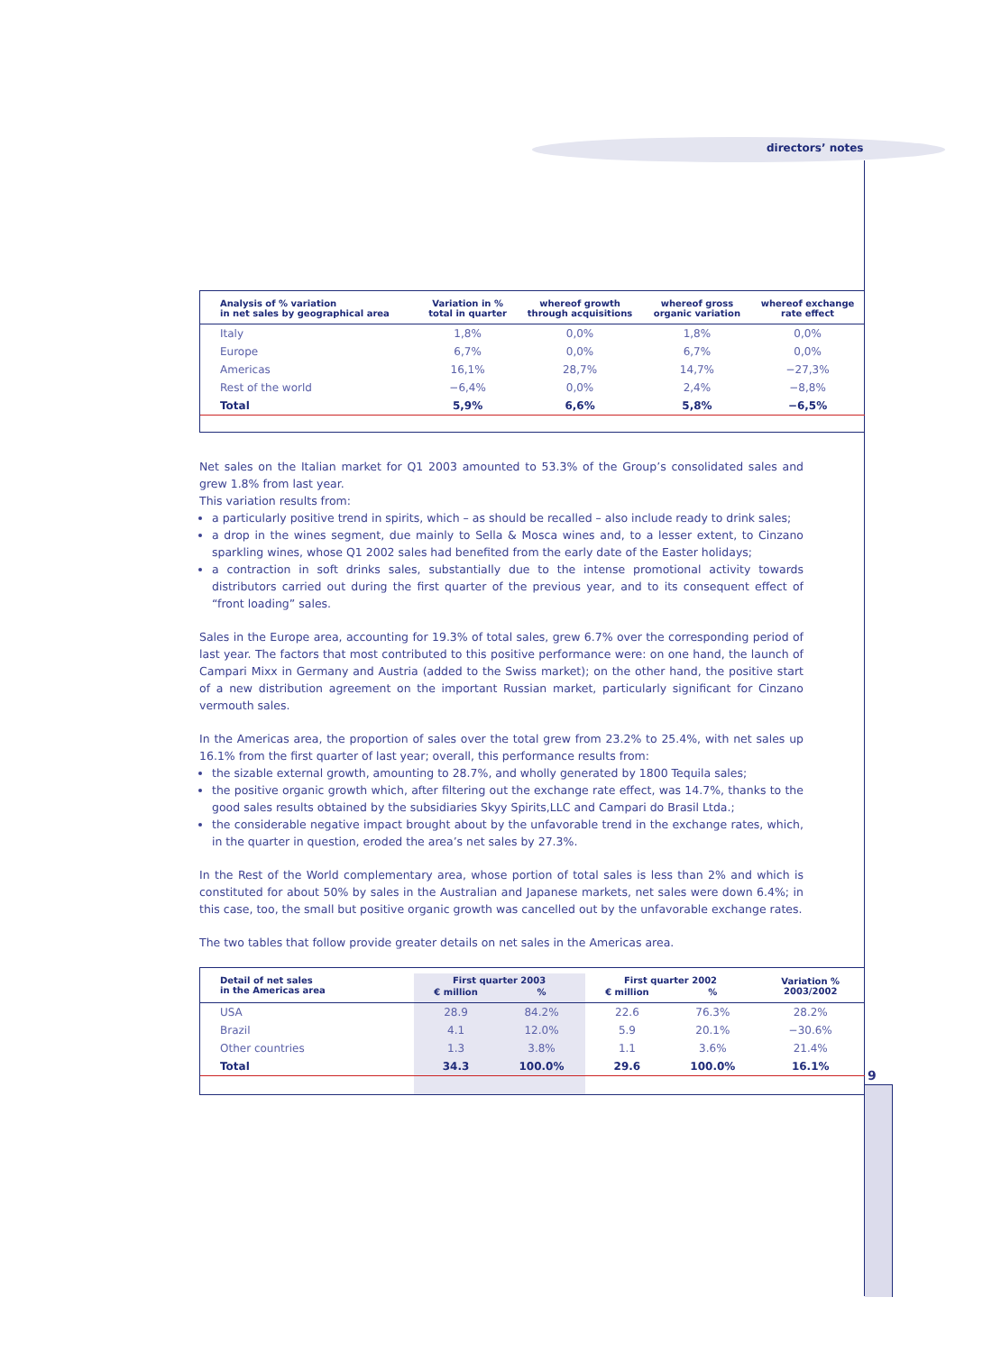directors’ notes
9
| Analysis of % variation in net sales by geographical area | Variation in % total in quarter | whereof growth through acquisitions | whereof gross organic variation | whereof exchange rate effect |
| --- | --- | --- | --- | --- |
| Italy | 1,8% | 0,0% | 1,8% | 0,0% |
| Europe | 6,7% | 0,0% | 6,7% | 0,0% |
| Americas | 16,1% | 28,7% | 14,7% | −27,3% |
| Rest of the world | −6,4% | 0,0% | 2,4% | −8,8% |
| Total | 5,9% | 6,6% | 5,8% | −6,5% |
Net sales on the Italian market for Q1 2003 amounted to 53.3% of the Group’s consolidated sales and grew 1.8% from last year.
This variation results from:
a particularly positive trend in spirits, which – as should be recalled – also include ready to drink sales;
a drop in the wines segment, due mainly to Sella & Mosca wines and, to a lesser extent, to Cinzano sparkling wines, whose Q1 2002 sales had benefited from the early date of the Easter holidays;
a contraction in soft drinks sales, substantially due to the intense promotional activity towards distributors carried out during the first quarter of the previous year, and to its consequent effect of “front loading” sales.
Sales in the Europe area, accounting for 19.3% of total sales, grew 6.7% over the corresponding period of last year. The factors that most contributed to this positive performance were: on one hand, the launch of Campari Mixx in Germany and Austria (added to the Swiss market); on the other hand, the positive start of a new distribution agreement on the important Russian market, particularly significant for Cinzano vermouth sales.
In the Americas area, the proportion of sales over the total grew from 23.2% to 25.4%, with net sales up 16.1% from the first quarter of last year; overall, this performance results from:
the sizable external growth, amounting to 28.7%, and wholly generated by 1800 Tequila sales;
the positive organic growth which, after filtering out the exchange rate effect, was 14.7%, thanks to the good sales results obtained by the subsidiaries Skyy Spirits,LLC and Campari do Brasil Ltda.;
the considerable negative impact brought about by the unfavorable trend in the exchange rates, which, in the quarter in question, eroded the area’s net sales by 27.3%.
In the Rest of the World complementary area, whose portion of total sales is less than 2% and which is constituted for about 50% by sales in the Australian and Japanese markets, net sales were down 6.4%; in this case, too, the small but positive organic growth was cancelled out by the unfavorable exchange rates.
The two tables that follow provide greater details on net sales in the Americas area.
| Detail of net sales in the Americas area | First quarter 2003 | | First quarter 2002 | | Variation % 2003/2002 |
| --- | --- | --- | --- | --- | --- |
| | € million | % | € million | % | |
| USA | 28.9 | 84.2% | 22.6 | 76.3% | 28.2% |
| Brazil | 4.1 | 12.0% | 5.9 | 20.1% | −30.6% |
| Other countries | 1.3 | 3.8% | 1.1 | 3.6% | 21.4% |
| Total | 34.3 | 100.0% | 29.6 | 100.0% | 16.1% |